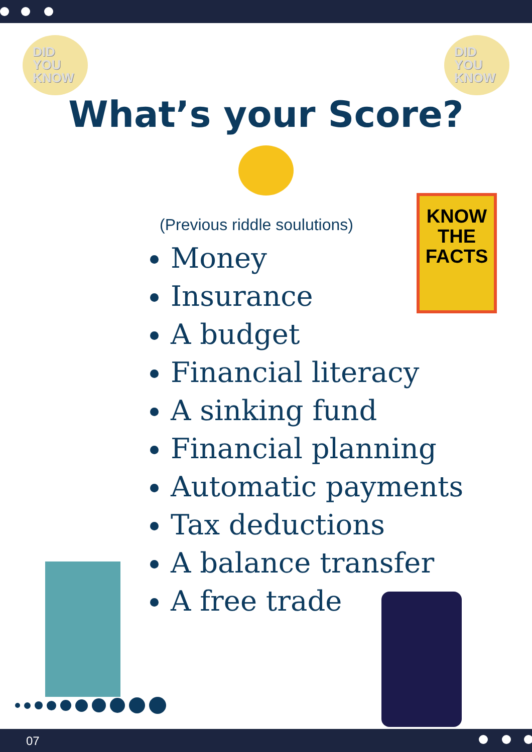DID
YOU
KNOW
DID
YOU
KNOW
What’s your Score?
KNOW
THE
FACTS
(Previous riddle soulutions)
Money
Insurance
A budget
Financial literacy
A sinking fund
Financial planning
Automatic payments
Tax deductions
A balance transfer
A free trade
07